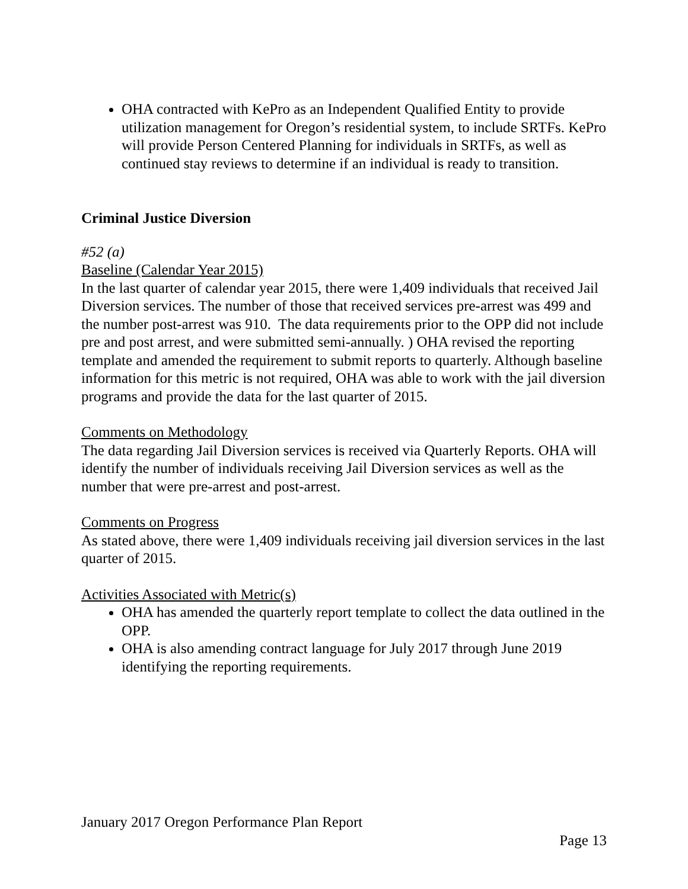OHA contracted with KePro as an Independent Qualified Entity to provide utilization management for Oregon’s residential system, to include SRTFs. KePro will provide Person Centered Planning for individuals in SRTFs, as well as continued stay reviews to determine if an individual is ready to transition.
Criminal Justice Diversion
#52 (a)
Baseline (Calendar Year 2015)
In the last quarter of calendar year 2015, there were 1,409 individuals that received Jail Diversion services. The number of those that received services pre-arrest was 499 and the number post-arrest was 910. The data requirements prior to the OPP did not include pre and post arrest, and were submitted semi-annually. ) OHA revised the reporting template and amended the requirement to submit reports to quarterly. Although baseline information for this metric is not required, OHA was able to work with the jail diversion programs and provide the data for the last quarter of 2015.
Comments on Methodology
The data regarding Jail Diversion services is received via Quarterly Reports. OHA will identify the number of individuals receiving Jail Diversion services as well as the number that were pre-arrest and post-arrest.
Comments on Progress
As stated above, there were 1,409 individuals receiving jail diversion services in the last quarter of 2015.
Activities Associated with Metric(s)
OHA has amended the quarterly report template to collect the data outlined in the OPP.
OHA is also amending contract language for July 2017 through June 2019 identifying the reporting requirements.
January 2017 Oregon Performance Plan Report
Page 13